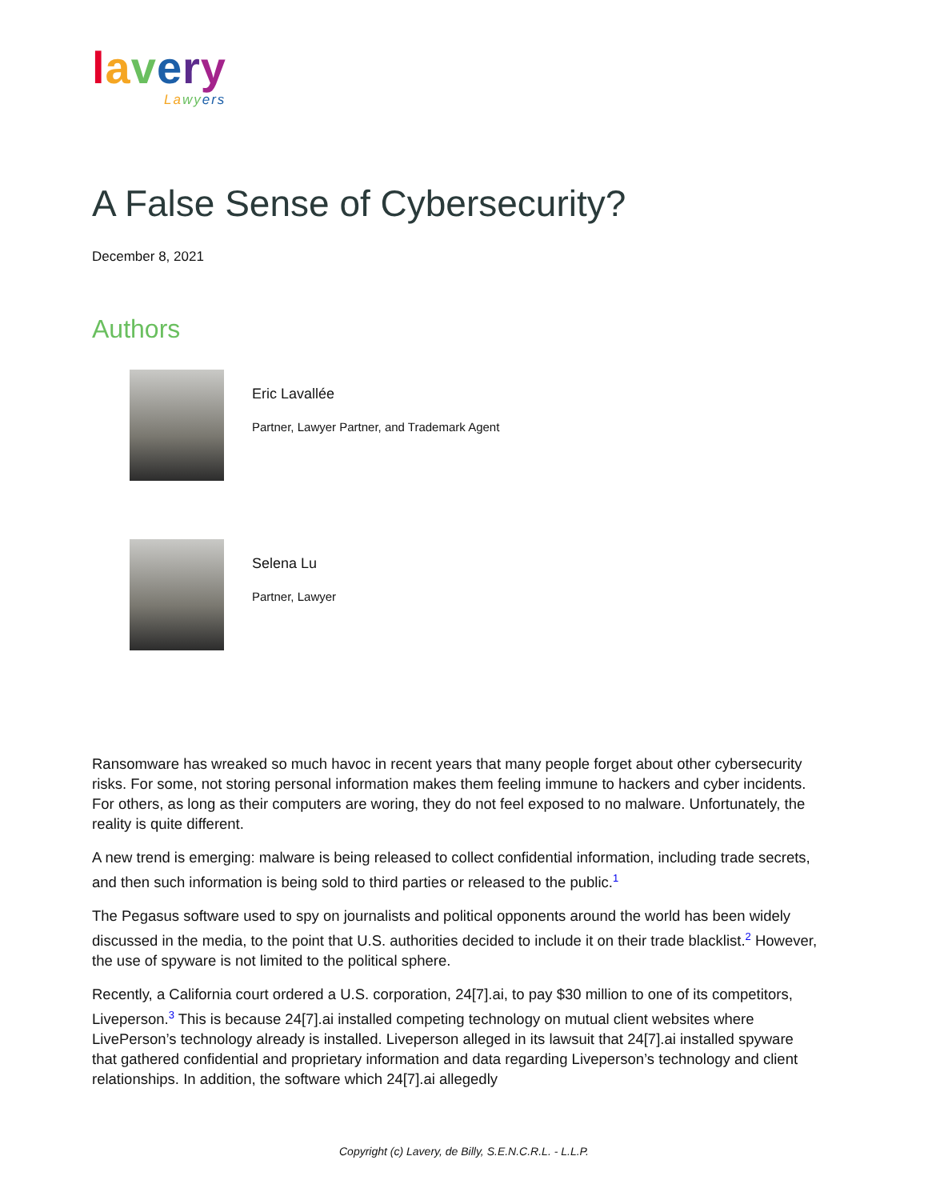lavery
La wy ers
A False Sense of Cybersecurity?
December 8, 2021
Authors
Eric Lavallée
Partner, Lawyer Partner, and Trademark Agent
Selena Lu
Partner, Lawyer
Ransomware has wreaked so much havoc in recent years that many people forget about other cybersecurity risks. For some, not storing personal information makes them feeling immune to hackers and cyber incidents. For others, as long as their computers are woring, they do not feel exposed to no malware. Unfortunately, the reality is quite different.
A new trend is emerging: malware is being released to collect confidential information, including trade secrets, and then such information is being sold to third parties or released to the public.<sup>1</sup>
The Pegasus software used to spy on journalists and political opponents around the world has been widely discussed in the media, to the point that U.S. authorities decided to include it on their trade blacklist.<sup>2</sup> However, the use of spyware is not limited to the political sphere.
Recently, a California court ordered a U.S. corporation, 24[7].ai, to pay $30 million to one of its competitors, Liveperson.<sup>3</sup> This is because 24[7].ai installed competing technology on mutual client websites where LivePerson’s technology already is installed. Liveperson alleged in its lawsuit that 24[7].ai installed spyware that gathered confidential and proprietary information and data regarding Liveperson’s technology and client relationships. In addition, the software which 24[7].ai allegedly
Copyright (c) Lavery, de Billy, S.E.N.C.R.L. - L.L.P.